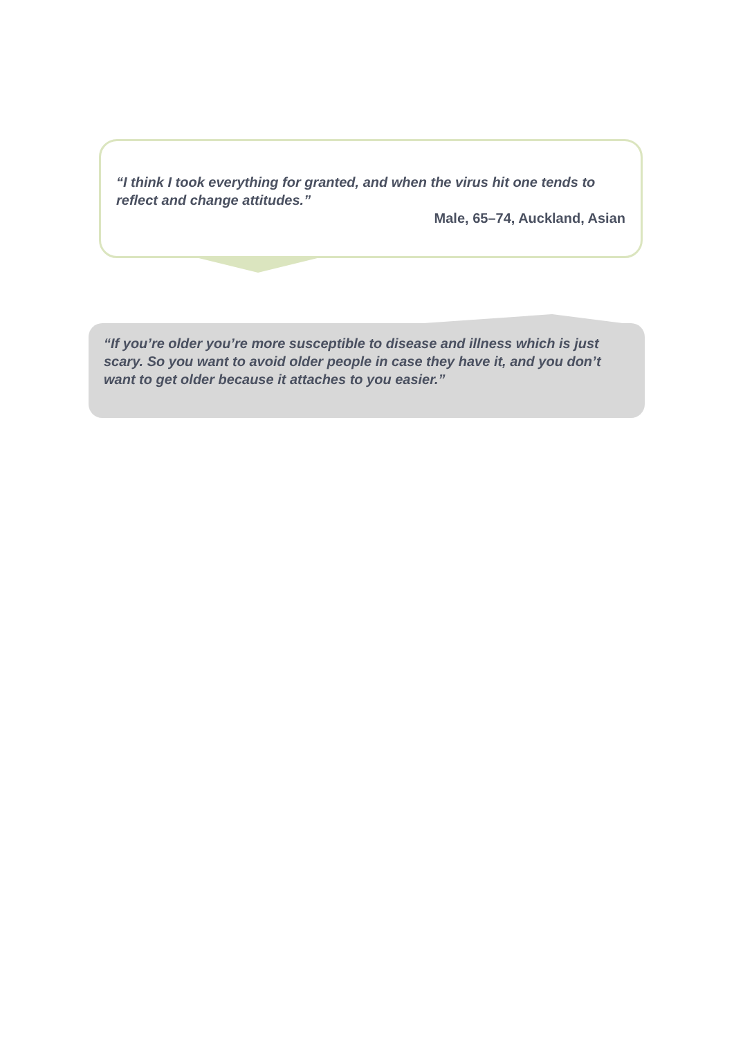“I think I took everything for granted, and when the virus hit one tends to reflect and change attitudes.”
Male, 65–74, Auckland, Asian
“If you’re older you’re more susceptible to disease and illness which is just scary. So you want to avoid older people in case they have it, and you don’t want to get older because it attaches to you easier.”